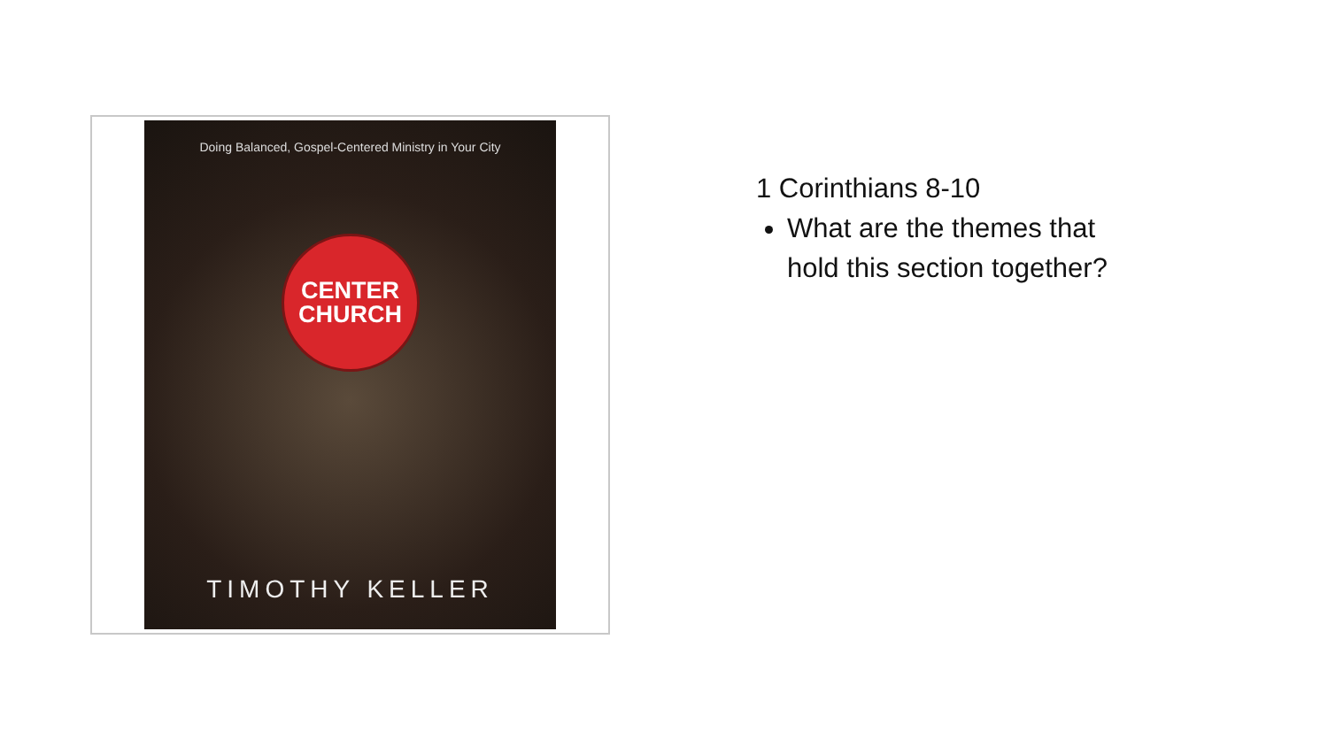Doing Balanced, Gospel-Centered Ministry in Your City
CENTER
CHURCH
TIMOTHY KELLER
1 Corinthians 8-10
What are the themes that
hold this section together?